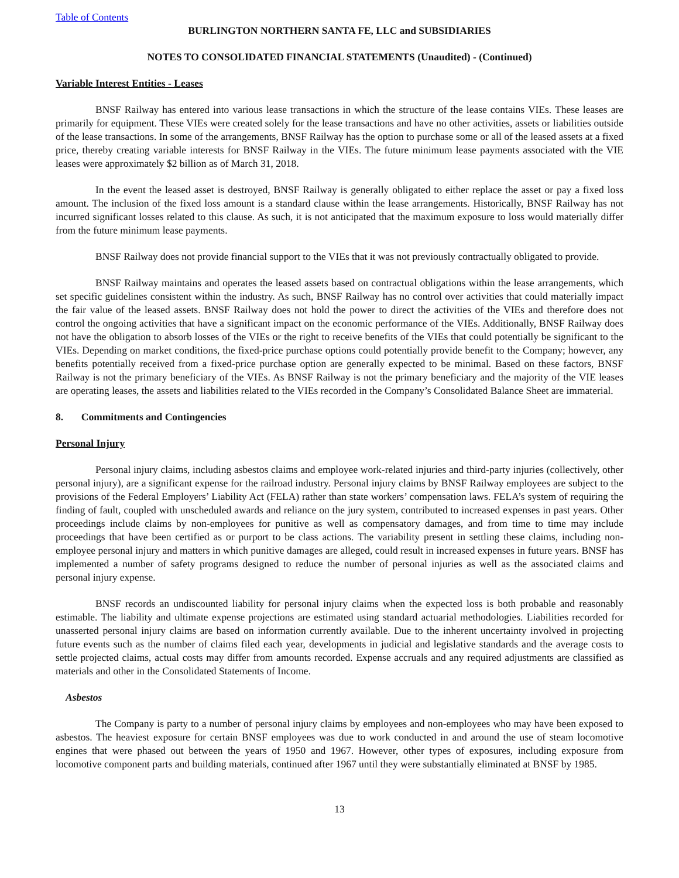Table of Contents
BURLINGTON NORTHERN SANTA FE, LLC and SUBSIDIARIES
NOTES TO CONSOLIDATED FINANCIAL STATEMENTS (Unaudited) - (Continued)
Variable Interest Entities - Leases
BNSF Railway has entered into various lease transactions in which the structure of the lease contains VIEs. These leases are primarily for equipment. These VIEs were created solely for the lease transactions and have no other activities, assets or liabilities outside of the lease transactions. In some of the arrangements, BNSF Railway has the option to purchase some or all of the leased assets at a fixed price, thereby creating variable interests for BNSF Railway in the VIEs. The future minimum lease payments associated with the VIE leases were approximately $2 billion as of March 31, 2018.
In the event the leased asset is destroyed, BNSF Railway is generally obligated to either replace the asset or pay a fixed loss amount. The inclusion of the fixed loss amount is a standard clause within the lease arrangements. Historically, BNSF Railway has not incurred significant losses related to this clause. As such, it is not anticipated that the maximum exposure to loss would materially differ from the future minimum lease payments.
BNSF Railway does not provide financial support to the VIEs that it was not previously contractually obligated to provide.
BNSF Railway maintains and operates the leased assets based on contractual obligations within the lease arrangements, which set specific guidelines consistent within the industry. As such, BNSF Railway has no control over activities that could materially impact the fair value of the leased assets. BNSF Railway does not hold the power to direct the activities of the VIEs and therefore does not control the ongoing activities that have a significant impact on the economic performance of the VIEs. Additionally, BNSF Railway does not have the obligation to absorb losses of the VIEs or the right to receive benefits of the VIEs that could potentially be significant to the VIEs. Depending on market conditions, the fixed-price purchase options could potentially provide benefit to the Company; however, any benefits potentially received from a fixed-price purchase option are generally expected to be minimal. Based on these factors, BNSF Railway is not the primary beneficiary of the VIEs. As BNSF Railway is not the primary beneficiary and the majority of the VIE leases are operating leases, the assets and liabilities related to the VIEs recorded in the Company’s Consolidated Balance Sheet are immaterial.
8. Commitments and Contingencies
Personal Injury
Personal injury claims, including asbestos claims and employee work-related injuries and third-party injuries (collectively, other personal injury), are a significant expense for the railroad industry. Personal injury claims by BNSF Railway employees are subject to the provisions of the Federal Employers’ Liability Act (FELA) rather than state workers’ compensation laws. FELA’s system of requiring the finding of fault, coupled with unscheduled awards and reliance on the jury system, contributed to increased expenses in past years. Other proceedings include claims by non-employees for punitive as well as compensatory damages, and from time to time may include proceedings that have been certified as or purport to be class actions. The variability present in settling these claims, including non-employee personal injury and matters in which punitive damages are alleged, could result in increased expenses in future years. BNSF has implemented a number of safety programs designed to reduce the number of personal injuries as well as the associated claims and personal injury expense.
BNSF records an undiscounted liability for personal injury claims when the expected loss is both probable and reasonably estimable. The liability and ultimate expense projections are estimated using standard actuarial methodologies. Liabilities recorded for unasserted personal injury claims are based on information currently available. Due to the inherent uncertainty involved in projecting future events such as the number of claims filed each year, developments in judicial and legislative standards and the average costs to settle projected claims, actual costs may differ from amounts recorded. Expense accruals and any required adjustments are classified as materials and other in the Consolidated Statements of Income.
Asbestos
The Company is party to a number of personal injury claims by employees and non-employees who may have been exposed to asbestos. The heaviest exposure for certain BNSF employees was due to work conducted in and around the use of steam locomotive engines that were phased out between the years of 1950 and 1967. However, other types of exposures, including exposure from locomotive component parts and building materials, continued after 1967 until they were substantially eliminated at BNSF by 1985.
13